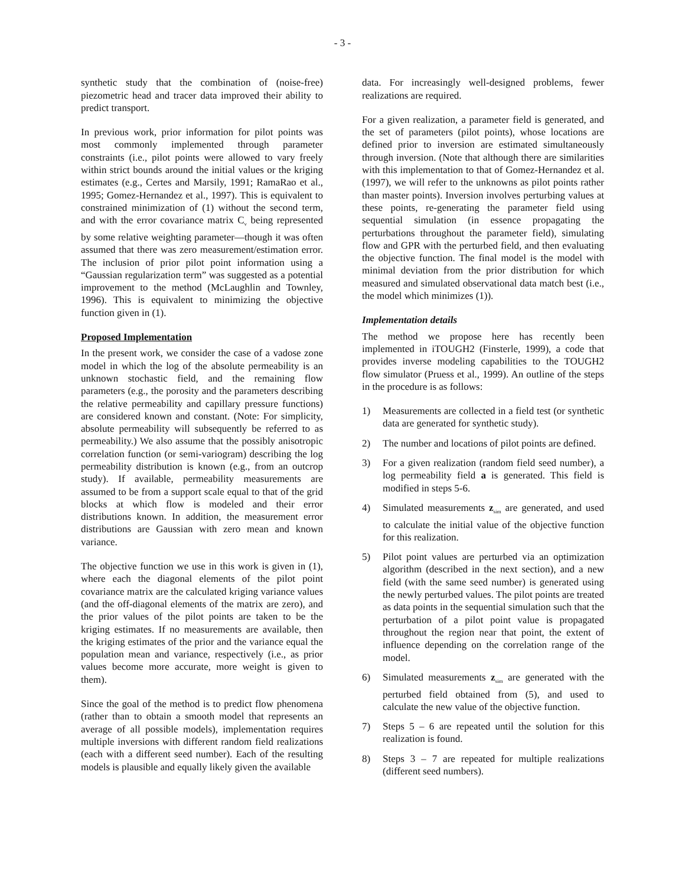- 3 -
synthetic study that the combination of (noise-free) piezometric head and tracer data improved their ability to predict transport.
In previous work, prior information for pilot points was most commonly implemented through parameter constraints (i.e., pilot points were allowed to vary freely within strict bounds around the initial values or the kriging estimates (e.g., Certes and Marsily, 1991; RamaRao et al., 1995; Gomez-Hernandez et al., 1997). This is equivalent to constrained minimization of (1) without the second term, and with the error covariance matrix C<sub>v</sub> being represented by some relative weighting parameter—though it was often assumed that there was zero measurement/estimation error. The inclusion of prior pilot point information using a “Gaussian regularization term” was suggested as a potential improvement to the method (McLaughlin and Townley, 1996). This is equivalent to minimizing the objective function given in (1).
Proposed Implementation
In the present work, we consider the case of a vadose zone model in which the log of the absolute permeability is an unknown stochastic field, and the remaining flow parameters (e.g., the porosity and the parameters describing the relative permeability and capillary pressure functions) are considered known and constant. (Note: For simplicity, absolute permeability will subsequently be referred to as permeability.) We also assume that the possibly anisotropic correlation function (or semi-variogram) describing the log permeability distribution is known (e.g., from an outcrop study). If available, permeability measurements are assumed to be from a support scale equal to that of the grid blocks at which flow is modeled and their error distributions known. In addition, the measurement error distributions are Gaussian with zero mean and known variance.
The objective function we use in this work is given in (1), where each the diagonal elements of the pilot point covariance matrix are the calculated kriging variance values (and the off-diagonal elements of the matrix are zero), and the prior values of the pilot points are taken to be the kriging estimates. If no measurements are available, then the kriging estimates of the prior and the variance equal the population mean and variance, respectively (i.e., as prior values become more accurate, more weight is given to them).
Since the goal of the method is to predict flow phenomena (rather than to obtain a smooth model that represents an average of all possible models), implementation requires multiple inversions with different random field realizations (each with a different seed number). Each of the resulting models is plausible and equally likely given the available
data. For increasingly well-designed problems, fewer realizations are required.
For a given realization, a parameter field is generated, and the set of parameters (pilot points), whose locations are defined prior to inversion are estimated simultaneously through inversion. (Note that although there are similarities with this implementation to that of Gomez-Hernandez et al. (1997), we will refer to the unknowns as pilot points rather than master points). Inversion involves perturbing values at these points, re-generating the parameter field using sequential simulation (in essence propagating the perturbations throughout the parameter field), simulating flow and GPR with the perturbed field, and then evaluating the objective function. The final model is the model with minimal deviation from the prior distribution for which measured and simulated observational data match best (i.e., the model which minimizes (1)).
Implementation details
The method we propose here has recently been implemented in iTOUGH2 (Finsterle, 1999), a code that provides inverse modeling capabilities to the TOUGH2 flow simulator (Pruess et al., 1999). An outline of the steps in the procedure is as follows:
1) Measurements are collected in a field test (or synthetic data are generated for synthetic study).
2) The number and locations of pilot points are defined.
3) For a given realization (random field seed number), a log permeability field a is generated. This field is modified in steps 5-6.
4) Simulated measurements z<sub>sim</sub> are generated, and used to calculate the initial value of the objective function for this realization.
5) Pilot point values are perturbed via an optimization algorithm (described in the next section), and a new field (with the same seed number) is generated using the newly perturbed values. The pilot points are treated as data points in the sequential simulation such that the perturbation of a pilot point value is propagated throughout the region near that point, the extent of influence depending on the correlation range of the model.
6) Simulated measurements z<sub>sim</sub> are generated with the perturbed field obtained from (5), and used to calculate the new value of the objective function.
7) Steps 5 – 6 are repeated until the solution for this realization is found.
8) Steps 3 – 7 are repeated for multiple realizations (different seed numbers).